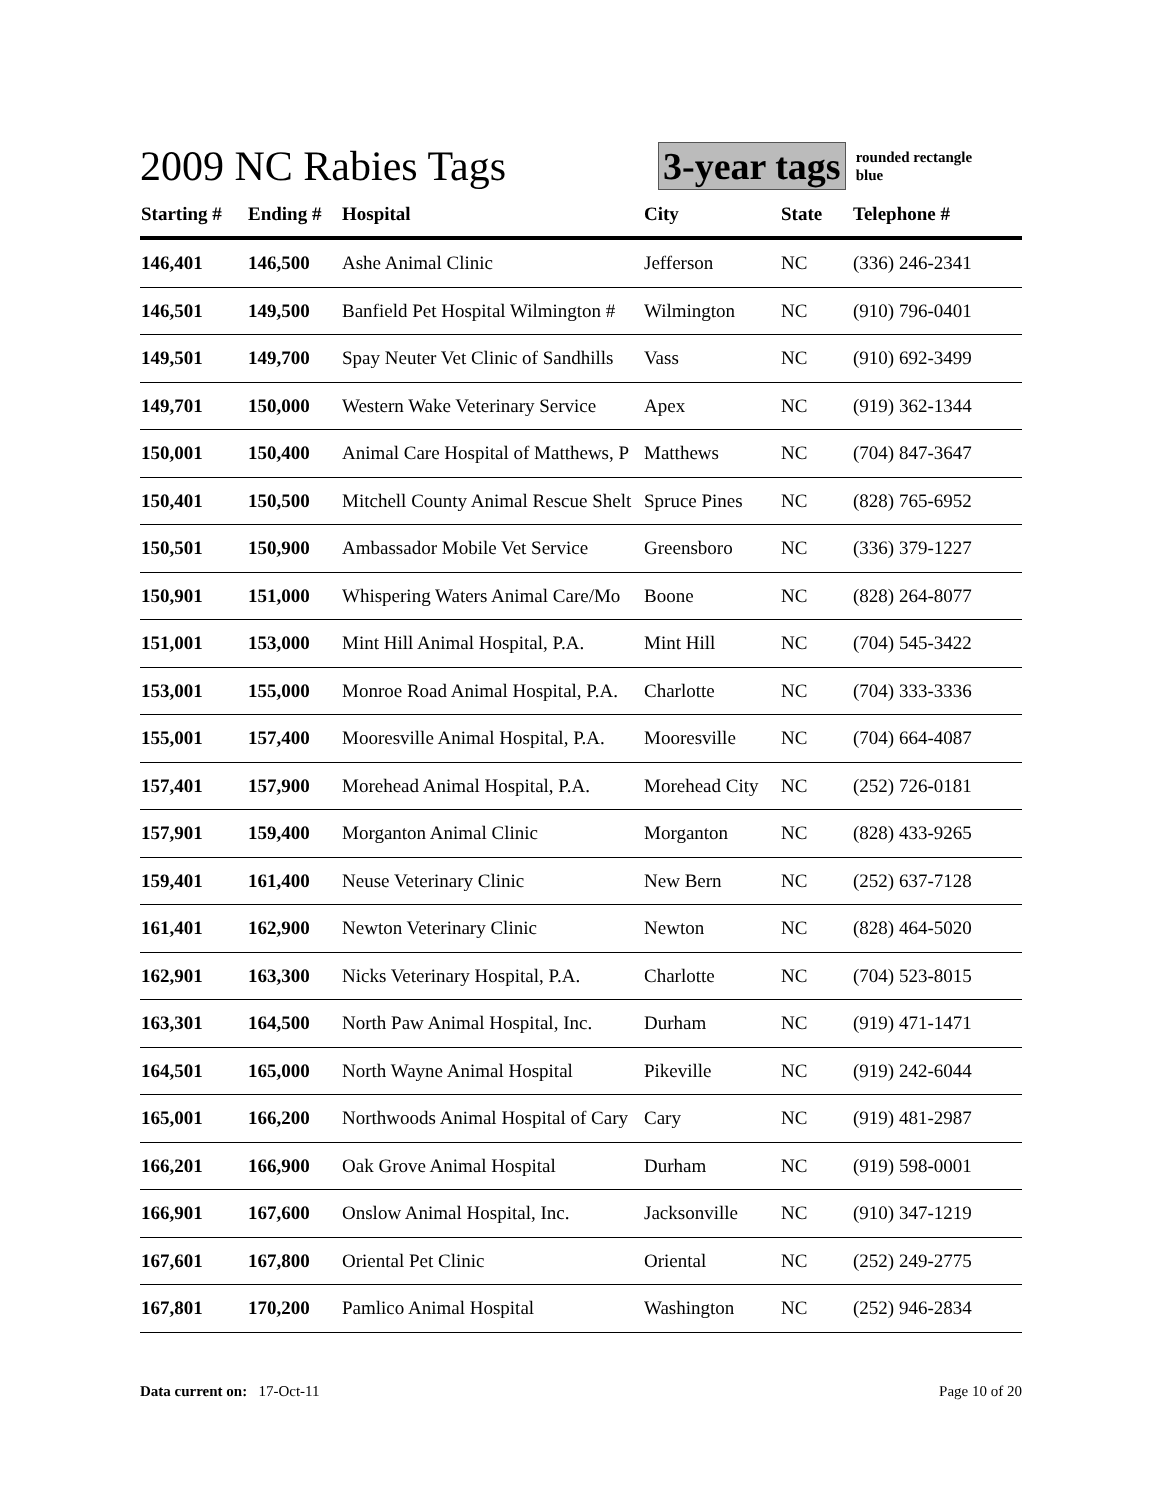2009 NC Rabies Tags
3-year tags
rounded rectangle
blue
| Starting # | Ending # | Hospital | City | State | Telephone # |
| --- | --- | --- | --- | --- | --- |
| 146,401 | 146,500 | Ashe Animal Clinic | Jefferson | NC | (336) 246-2341 |
| 146,501 | 149,500 | Banfield Pet Hospital Wilmington # | Wilmington | NC | (910) 796-0401 |
| 149,501 | 149,700 | Spay Neuter Vet Clinic of Sandhills | Vass | NC | (910) 692-3499 |
| 149,701 | 150,000 | Western Wake Veterinary Service | Apex | NC | (919) 362-1344 |
| 150,001 | 150,400 | Animal Care Hospital of Matthews, P | Matthews | NC | (704) 847-3647 |
| 150,401 | 150,500 | Mitchell County Animal Rescue Shelt | Spruce Pines | NC | (828) 765-6952 |
| 150,501 | 150,900 | Ambassador Mobile Vet Service | Greensboro | NC | (336) 379-1227 |
| 150,901 | 151,000 | Whispering Waters Animal Care/Mo | Boone | NC | (828) 264-8077 |
| 151,001 | 153,000 | Mint Hill Animal Hospital, P.A. | Mint Hill | NC | (704) 545-3422 |
| 153,001 | 155,000 | Monroe Road Animal Hospital, P.A. | Charlotte | NC | (704) 333-3336 |
| 155,001 | 157,400 | Mooresville Animal Hospital, P.A. | Mooresville | NC | (704) 664-4087 |
| 157,401 | 157,900 | Morehead Animal Hospital, P.A. | Morehead City | NC | (252) 726-0181 |
| 157,901 | 159,400 | Morganton Animal Clinic | Morganton | NC | (828) 433-9265 |
| 159,401 | 161,400 | Neuse Veterinary Clinic | New Bern | NC | (252) 637-7128 |
| 161,401 | 162,900 | Newton Veterinary Clinic | Newton | NC | (828) 464-5020 |
| 162,901 | 163,300 | Nicks Veterinary Hospital, P.A. | Charlotte | NC | (704) 523-8015 |
| 163,301 | 164,500 | North Paw Animal Hospital, Inc. | Durham | NC | (919) 471-1471 |
| 164,501 | 165,000 | North Wayne Animal Hospital | Pikeville | NC | (919) 242-6044 |
| 165,001 | 166,200 | Northwoods Animal Hospital of Cary | Cary | NC | (919) 481-2987 |
| 166,201 | 166,900 | Oak Grove Animal Hospital | Durham | NC | (919) 598-0001 |
| 166,901 | 167,600 | Onslow Animal Hospital, Inc. | Jacksonville | NC | (910) 347-1219 |
| 167,601 | 167,800 | Oriental Pet Clinic | Oriental | NC | (252) 249-2775 |
| 167,801 | 170,200 | Pamlico Animal Hospital | Washington | NC | (252) 946-2834 |
Data current on: 17-Oct-11 Page 10 of 20